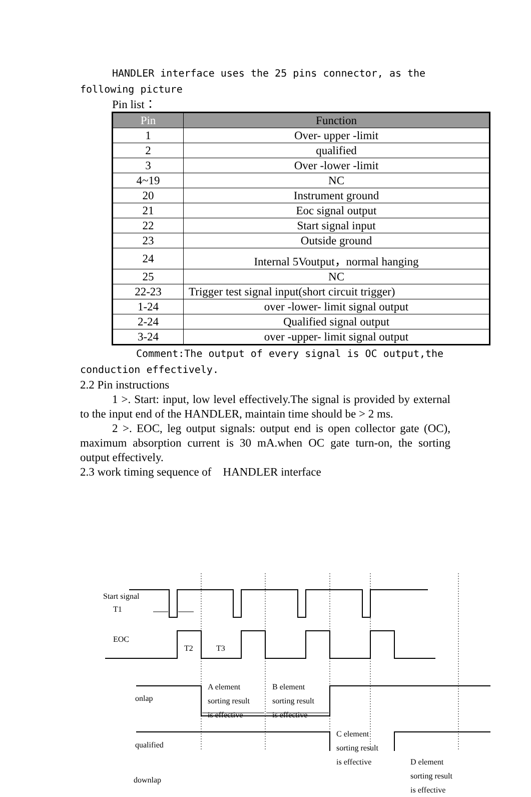HANDLER interface uses the 25 pins connector, as the following picture
Pin list：
| Pin | Function |
| --- | --- |
| 1 | Over- upper -limit |
| 2 | qualified |
| 3 | Over -lower -limit |
| 4~19 | NC |
| 20 | Instrument ground |
| 21 | Eoc signal output |
| 22 | Start signal input |
| 23 | Outside ground |
| 24 | Internal 5Voutput，normal hanging |
| 25 | NC |
| 22-23 | Trigger test signal input(short circuit trigger) |
| 1-24 | over -lower- limit signal output |
| 2-24 | Qualified signal output |
| 3-24 | over -upper- limit signal output |
Comment:The output of every signal is OC output,the conduction effectively.
2.2 Pin instructions
1 >. Start: input, low level effectively.The signal is provided by external to the input end of the HANDLER, maintain time should be > 2 ms.
2 >. EOC, leg output signals: output end is open collector gate (OC), maximum absorption current is 30 mA.when OC gate turn-on, the sorting output effectively.
2.3 work timing sequence of　HANDLER interface
Start signal
T1
EOC
T2 T3
onlap
A element
sorting result
is effective
B element
sorting result
is effective
qualified
C element
sorting result
is effective
D element
sorting result
is effective
downlap